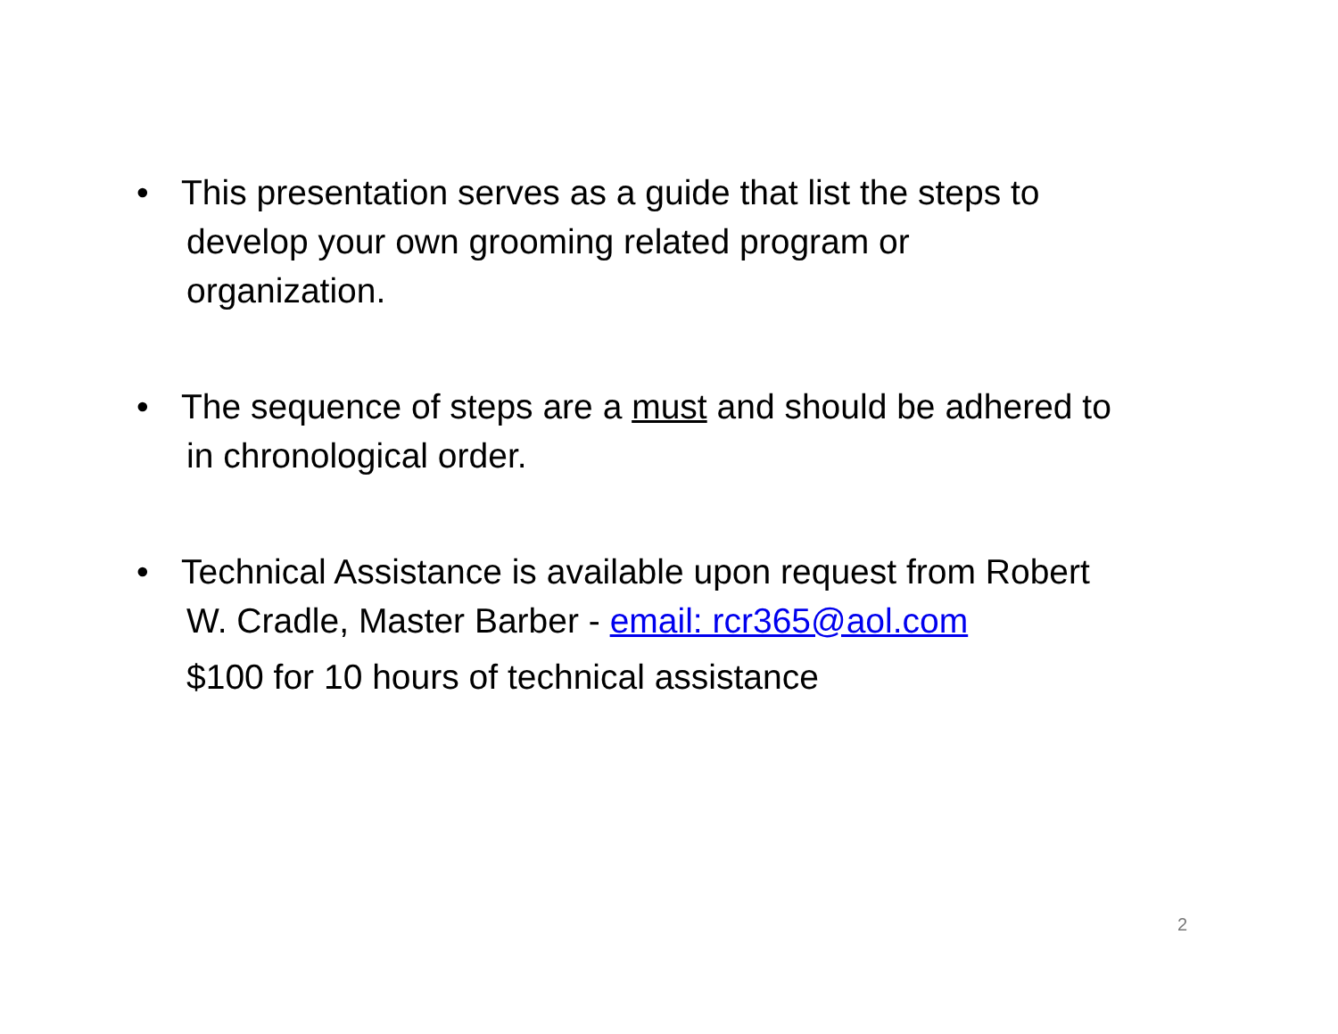• This presentation serves as a guide that list the steps to
develop your own grooming related program or
organization.
• The sequence of steps are a must and should be adhered to
in chronological order.
• Technical Assistance is available upon request from Robert
W. Cradle, Master Barber - email: rcr365@aol.com
$100 for 10 hours of technical assistance
2